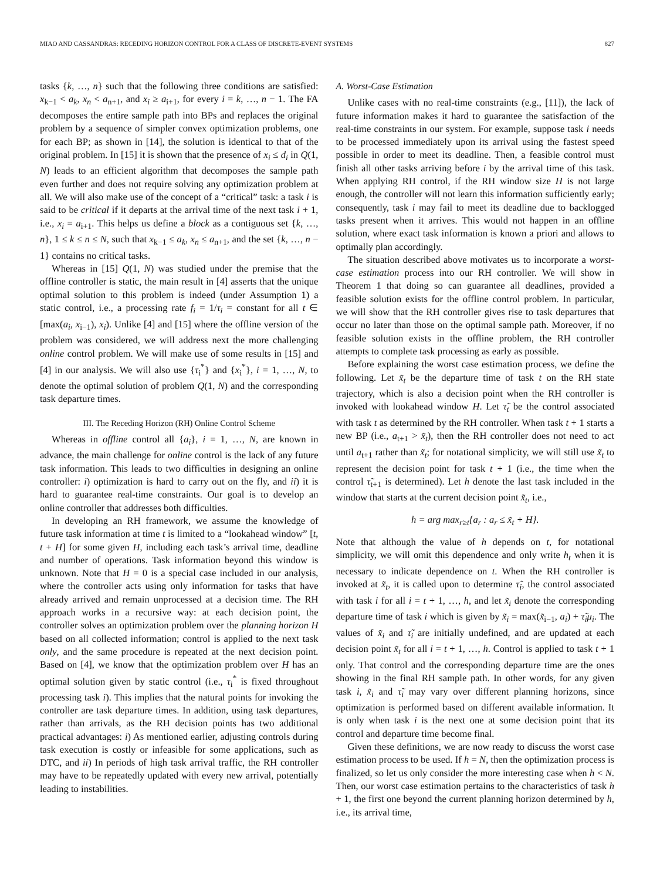MIAO AND CASSANDRAS: RECEDING HORIZON CONTROL FOR A CLASS OF DISCRETE-EVENT SYSTEMS 827
tasks {k, …, n} such that the following three conditions are satisfied: x<sub>k−1</sub> < a<sub>k</sub>, x<sub>n</sub> < a<sub>n+1</sub>, and x<sub>i</sub> ≥ a<sub>i+1</sub>, for every i = k, …, n − 1. The FA decomposes the entire sample path into BPs and replaces the original problem by a sequence of simpler convex optimization problems, one for each BP; as shown in [14], the solution is identical to that of the original problem. In [15] it is shown that the presence of x<sub>i</sub> ≤ d<sub>i</sub> in Q(1, N) leads to an efficient algorithm that decomposes the sample path even further and does not require solving any optimization problem at all. We will also make use of the concept of a “critical” task: a task i is said to be critical if it departs at the arrival time of the next task i + 1, i.e., x<sub>i</sub> = a<sub>i+1</sub>. This helps us define a block as a contiguous set {k, …, n}, 1 ≤ k ≤ n ≤ N, such that x<sub>k−1</sub> ≤ a<sub>k</sub>, x<sub>n</sub> ≤ a<sub>n+1</sub>, and the set {k, …, n − 1} contains no critical tasks.
Whereas in [15] Q(1, N) was studied under the premise that the offline controller is static, the main result in [4] asserts that the unique optimal solution to this problem is indeed (under Assumption 1) a static control, i.e., a processing rate f<sub>i</sub> = 1/τ<sub>i</sub> = constant for all t ∈ [max(a<sub>i</sub>, x<sub>i−1</sub>), x<sub>i</sub>). Unlike [4] and [15] where the offline version of the problem was considered, we will address next the more challenging online control problem. We will make use of some results in [15] and [4] in our analysis. We will also use {τ<sub>i</sub><sup>*</sup>} and {x<sub>i</sub><sup>*</sup>}, i = 1, …, N, to denote the optimal solution of problem Q(1, N) and the corresponding task departure times.
III. The Receding Horizon (RH) Online Control Scheme
Whereas in offline control all {a<sub>i</sub>}, i = 1, …, N, are known in advance, the main challenge for online control is the lack of any future task information. This leads to two difficulties in designing an online controller: i) optimization is hard to carry out on the fly, and ii) it is hard to guarantee real-time constraints. Our goal is to develop an online controller that addresses both difficulties.
In developing an RH framework, we assume the knowledge of future task information at time t is limited to a “lookahead window” [t, t + H] for some given H, including each task’s arrival time, deadline and number of operations. Task information beyond this window is unknown. Note that H = 0 is a special case included in our analysis, where the controller acts using only information for tasks that have already arrived and remain unprocessed at a decision time. The RH approach works in a recursive way: at each decision point, the controller solves an optimization problem over the planning horizon H based on all collected information; control is applied to the next task only, and the same procedure is repeated at the next decision point. Based on [4], we know that the optimization problem over H has an optimal solution given by static control (i.e., τ<sub>i</sub><sup>*</sup> is fixed throughout processing task i). This implies that the natural points for invoking the controller are task departure times. In addition, using task departures, rather than arrivals, as the RH decision points has two additional practical advantages: i) As mentioned earlier, adjusting controls during task execution is costly or infeasible for some applications, such as DTC, and ii) In periods of high task arrival traffic, the RH controller may have to be repeatedly updated with every new arrival, potentially leading to instabilities.
A. Worst-Case Estimation
Unlike cases with no real-time constraints (e.g., [11]), the lack of future information makes it hard to guarantee the satisfaction of the real-time constraints in our system. For example, suppose task i needs to be processed immediately upon its arrival using the fastest speed possible in order to meet its deadline. Then, a feasible control must finish all other tasks arriving before i by the arrival time of this task. When applying RH control, if the RH window size H is not large enough, the controller will not learn this information sufficiently early; consequently, task i may fail to meet its deadline due to backlogged tasks present when it arrives. This would not happen in an offline solution, where exact task information is known a priori and allows to optimally plan accordingly.
The situation described above motivates us to incorporate a worst-case estimation process into our RH controller. We will show in Theorem 1 that doing so can guarantee all deadlines, provided a feasible solution exists for the offline control problem. In particular, we will show that the RH controller gives rise to task departures that occur no later than those on the optimal sample path. Moreover, if no feasible solution exists in the offline problem, the RH controller attempts to complete task processing as early as possible.
Before explaining the worst case estimation process, we define the following. Let x̃<sub>t</sub> be the departure time of task t on the RH state trajectory, which is also a decision point when the RH controller is invoked with lookahead window H. Let τ̃<sub>t</sub> be the control associated with task t as determined by the RH controller. When task t + 1 starts a new BP (i.e., a<sub>t+1</sub> > x̃<sub>t</sub>), then the RH controller does not need to act until a<sub>t+1</sub> rather than x̃<sub>t</sub>; for notational simplicity, we will still use x̃<sub>t</sub> to represent the decision point for task t + 1 (i.e., the time when the control τ̃<sub>t+1</sub> is determined). Let h denote the last task included in the window that starts at the current decision point x̃<sub>t</sub>, i.e.,
h = arg max<sub>r≥t</sub>{a<sub>r</sub> : a<sub>r</sub> ≤ x̃<sub>t</sub> + H}.
Note that although the value of h depends on t, for notational simplicity, we will omit this dependence and only write h<sub>t</sub> when it is necessary to indicate dependence on t. When the RH controller is invoked at x̃<sub>t</sub>, it is called upon to determine τ̃<sub>i</sub>, the control associated with task i for all i = t + 1, …, h, and let x̃<sub>i</sub> denote the corresponding departure time of task i which is given by x̃<sub>i</sub> = max(x̃<sub>i−1</sub>, a<sub>i</sub>) + τ̃<sub>i</sub>μ<sub>i</sub>. The values of x̃<sub>i</sub> and τ̃<sub>i</sub> are initially undefined, and are updated at each decision point x̃<sub>t</sub> for all i = t + 1, …, h. Control is applied to task t + 1 only. That control and the corresponding departure time are the ones showing in the final RH sample path. In other words, for any given task i, x̃<sub>i</sub> and τ̃<sub>i</sub> may vary over different planning horizons, since optimization is performed based on different available information. It is only when task i is the next one at some decision point that its control and departure time become final.
Given these definitions, we are now ready to discuss the worst case estimation process to be used. If h = N, then the optimization process is finalized, so let us only consider the more interesting case when h < N. Then, our worst case estimation pertains to the characteristics of task h + 1, the first one beyond the current planning horizon determined by h, i.e., its arrival time,